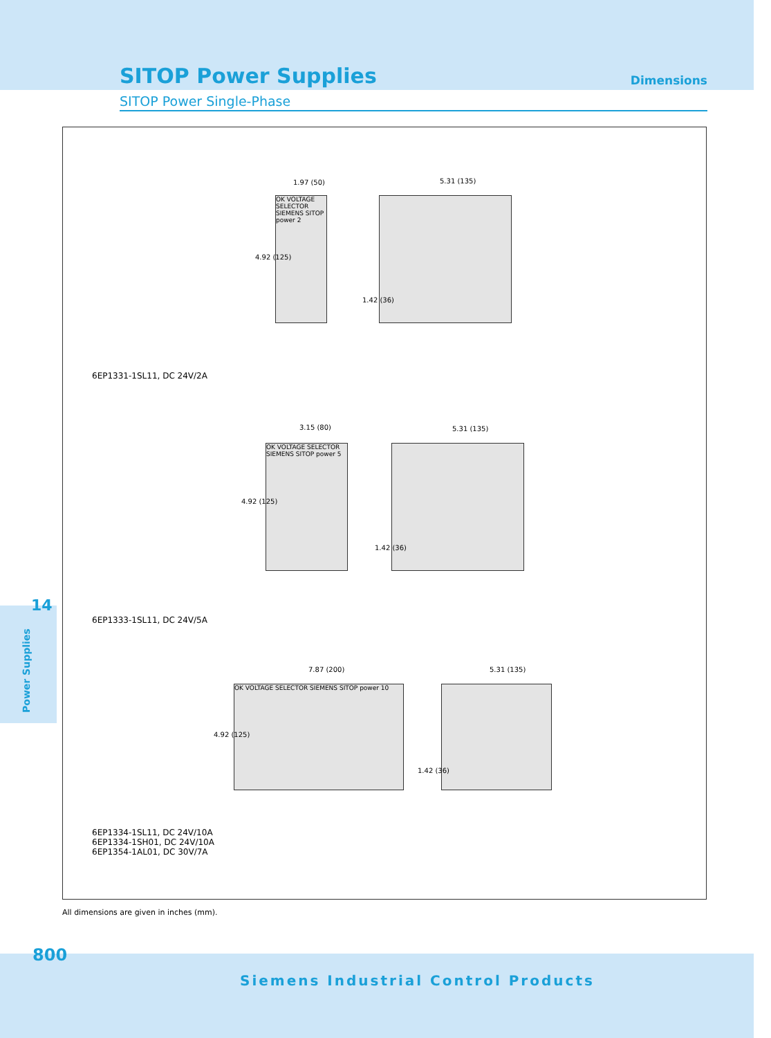SITOP Power Supplies
SITOP Power Single-Phase
Dimensions
OK VOLTAGE SELECTOR SIEMENS SITOP power 2
1.97 (50)
4.92 (125)
5.31 (135)
1.42 (36)
6EP1331-1SL11, DC 24V/2A
OK VOLTAGE SELECTOR SIEMENS SITOP power 5
3.15 (80)
4.92 (125)
5.31 (135)
1.42 (36)
6EP1333-1SL11, DC 24V/5A
OK VOLTAGE SELECTOR SIEMENS SITOP power 10
7.87 (200)
4.92 (125)
5.31 (135)
1.42 (36)
6EP1334-1SL11, DC 24V/10A
6EP1334-1SH01, DC 24V/10A
6EP1354-1AL01, DC 30V/7A
All dimensions are given in inches (mm).
14
Power Supplies
800
Siemens Industrial Control Products